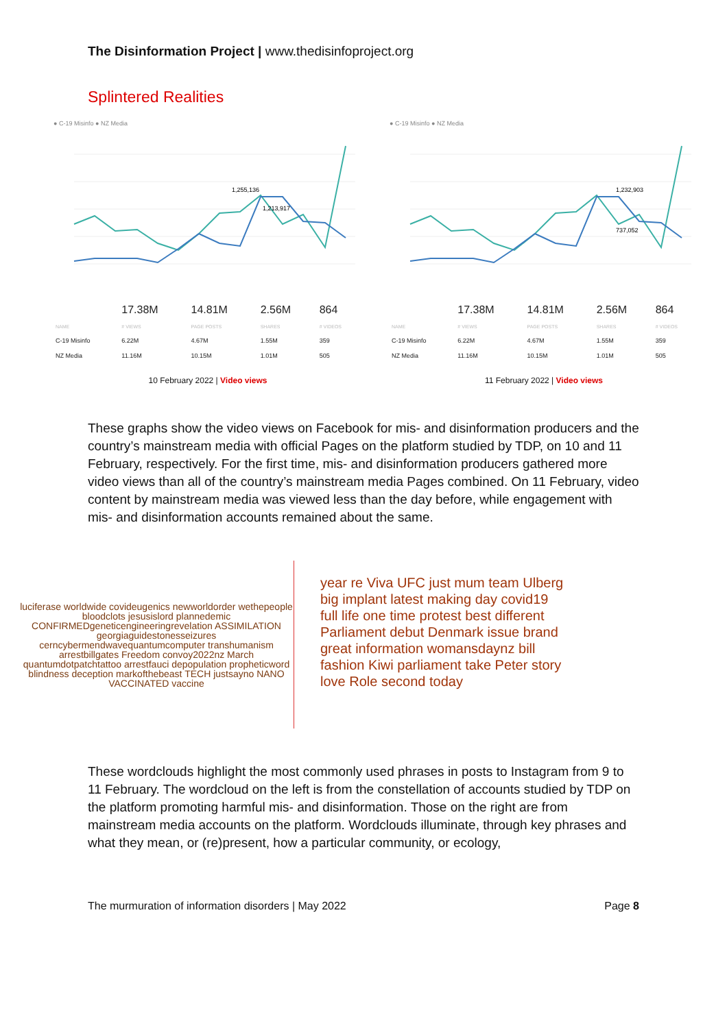The Disinformation Project | www.thedisinfoproject.org
Splintered Realities
● C-19 Misinfo ● NZ Media
1,255,136
1,213,917
| | 17.38M | 14.81M | 2.56M | 864 |
| NAME | # VIEWS | PAGE POSTS | SHARES | # VIDEOS |
| C-19 Misinfo | 6.22M | 4.67M | 1.55M | 359 |
| NZ Media | 11.16M | 10.15M | 1.01M | 505 |
10 February 2022 | Video views
● C-19 Misinfo ● NZ Media
1,232,903
737,052
| | 17.38M | 14.81M | 2.56M | 864 |
| NAME | # VIEWS | PAGE POSTS | SHARES | # VIDEOS |
| C-19 Misinfo | 6.22M | 4.67M | 1.55M | 359 |
| NZ Media | 11.16M | 10.15M | 1.01M | 505 |
11 February 2022 | Video views
These graphs show the video views on Facebook for mis- and disinformation producers and the country’s mainstream media with official Pages on the platform studied by TDP, on 10 and 11 February, respectively. For the first time, mis- and disinformation producers gathered more video views than all of the country’s mainstream media Pages combined. On 11 February, video content by mainstream media was viewed less than the day before, while engagement with mis- and disinformation accounts remained about the same.
luciferase worldwide covideugenics newworldorder wethepeople bloodclots jesusislord plannedemic CONFIRMEDgeneticengineeringrevelation ASSIMILATION georgiaguidestonesseizures cerncybermendwavequantumcomputer transhumanism arrestbillgates Freedom convoy2022nz March quantumdotpatchtattoo arrestfauci depopulation propheticword blindness deception markofthebeast TECH justsayno NANO VACCINATED vaccine
year re Viva UFC just mum team Ulberg big implant latest making day covid19 full life one time protest best different Parliament debut Denmark issue brand great information womansdaynz bill fashion Kiwi parliament take Peter story love Role second today
These wordclouds highlight the most commonly used phrases in posts to Instagram from 9 to 11 February. The wordcloud on the left is from the constellation of accounts studied by TDP on the platform promoting harmful mis- and disinformation. Those on the right are from mainstream media accounts on the platform. Wordclouds illuminate, through key phrases and what they mean, or (re)present, how a particular community, or ecology,
The murmuration of information disorders | May 2022 Page 8